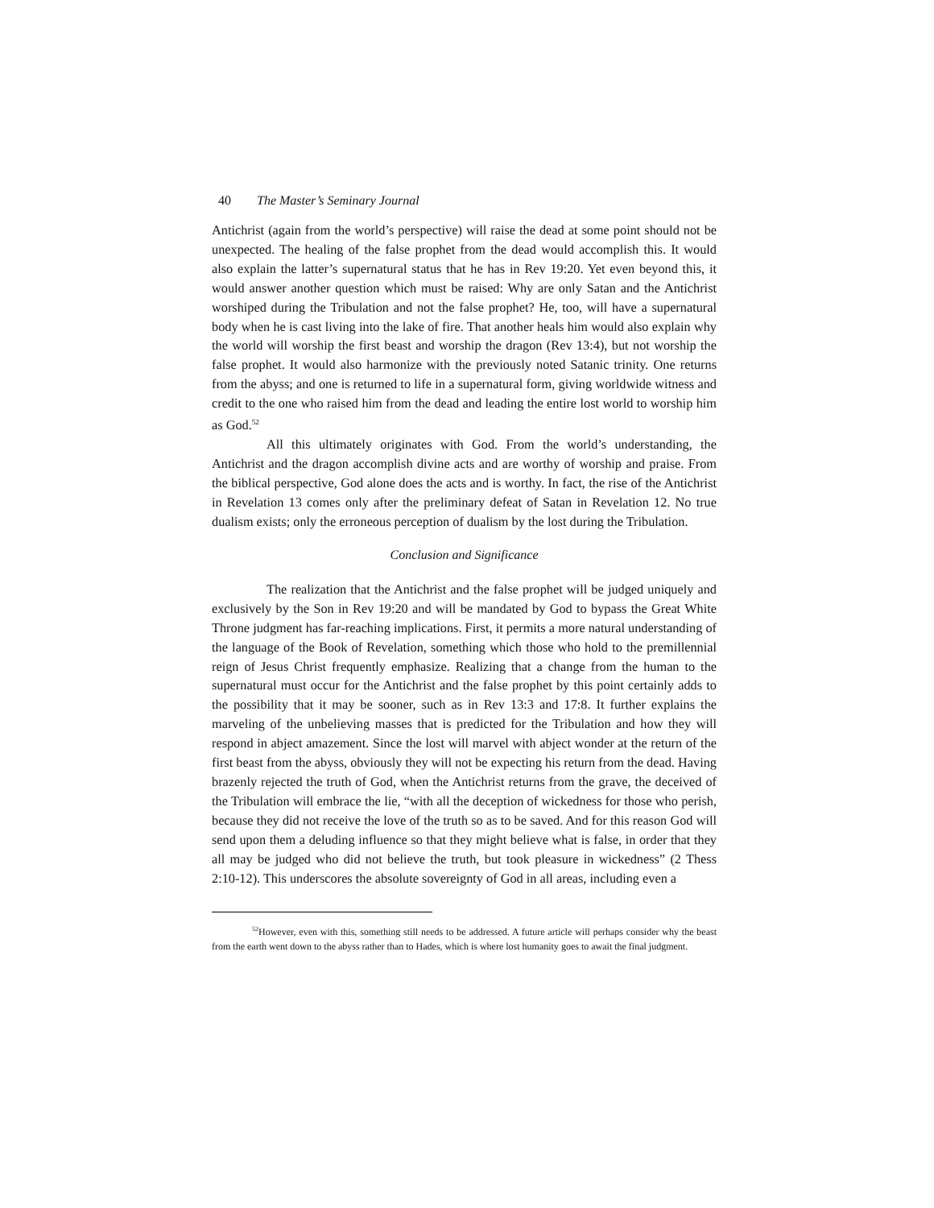40 The Master’s Seminary Journal
Antichrist (again from the world’s perspective) will raise the dead at some point should not be unexpected. The healing of the false prophet from the dead would accomplish this. It would also explain the latter’s supernatural status that he has in Rev 19:20. Yet even beyond this, it would answer another question which must be raised: Why are only Satan and the Antichrist worshiped during the Tribulation and not the false prophet? He, too, will have a supernatural body when he is cast living into the lake of fire. That another heals him would also explain why the world will worship the first beast and worship the dragon (Rev 13:4), but not worship the false prophet. It would also harmonize with the previously noted Satanic trinity. One returns from the abyss; and one is returned to life in a supernatural form, giving worldwide witness and credit to the one who raised him from the dead and leading the entire lost world to worship him as God.<sup>52</sup>
All this ultimately originates with God. From the world’s understanding, the Antichrist and the dragon accomplish divine acts and are worthy of worship and praise. From the biblical perspective, God alone does the acts and is worthy. In fact, the rise of the Antichrist in Revelation 13 comes only after the preliminary defeat of Satan in Revelation 12. No true dualism exists; only the erroneous perception of dualism by the lost during the Tribulation.
Conclusion and Significance
The realization that the Antichrist and the false prophet will be judged uniquely and exclusively by the Son in Rev 19:20 and will be mandated by God to bypass the Great White Throne judgment has far-reaching implications. First, it permits a more natural understanding of the language of the Book of Revelation, something which those who hold to the premillennial reign of Jesus Christ frequently emphasize. Realizing that a change from the human to the supernatural must occur for the Antichrist and the false prophet by this point certainly adds to the possibility that it may be sooner, such as in Rev 13:3 and 17:8. It further explains the marveling of the unbelieving masses that is predicted for the Tribulation and how they will respond in abject amazement. Since the lost will marvel with abject wonder at the return of the first beast from the abyss, obviously they will not be expecting his return from the dead. Having brazenly rejected the truth of God, when the Antichrist returns from the grave, the deceived of the Tribulation will embrace the lie, “with all the deception of wickedness for those who perish, because they did not receive the love of the truth so as to be saved. And for this reason God will send upon them a deluding influence so that they might believe what is false, in order that they all may be judged who did not believe the truth, but took pleasure in wickedness” (2 Thess 2:10-12). This underscores the absolute sovereignty of God in all areas, including even a
<sup>52</sup> However, even with this, something still needs to be addressed. A future article will perhaps consider why the beast from the earth went down to the abyss rather than to Hades, which is where lost humanity goes to await the final judgment.